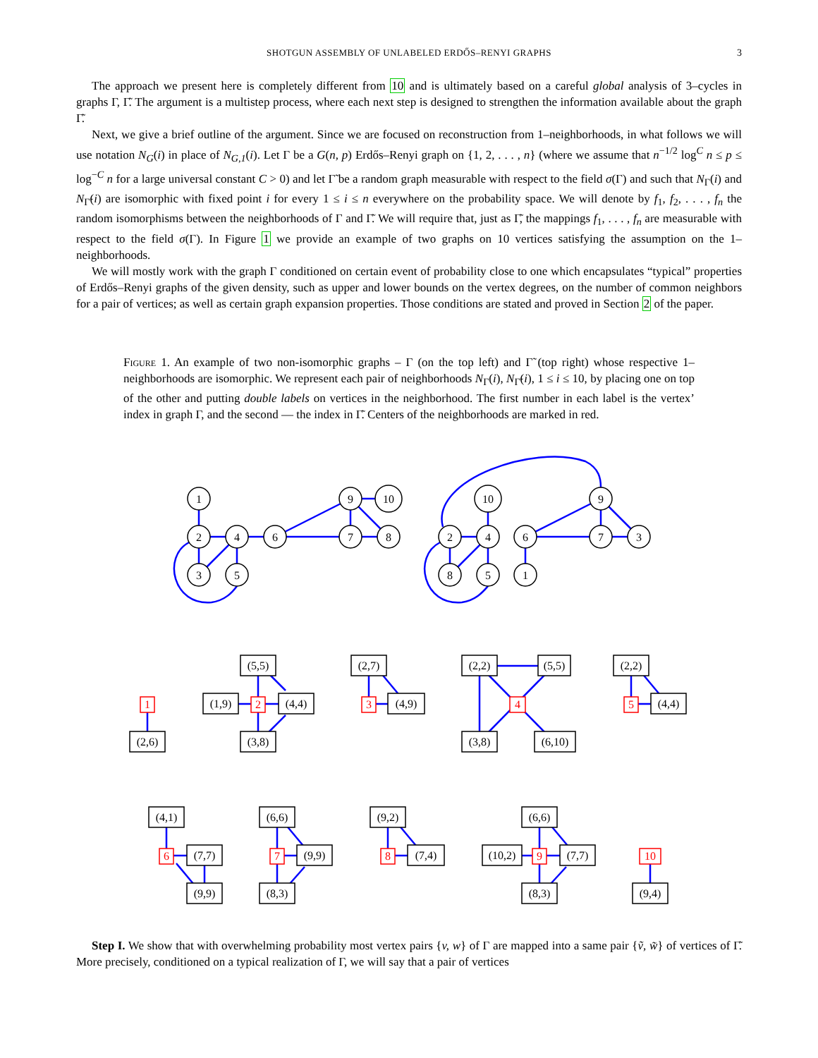SHOTGUN ASSEMBLY OF UNLABELED ERDŐS–RENYI GRAPHS 3
The approach we present here is completely different from 10 and is ultimately based on a careful global analysis of 3–cycles in graphs Γ, Γ̃. The argument is a multistep process, where each next step is designed to strengthen the information available about the graph Γ̃.
Next, we give a brief outline of the argument. Since we are focused on reconstruction from 1–neighborhoods, in what follows we will use notation N<sub>G</sub>(i) in place of N<sub>G,1</sub>(i). Let Γ be a G(n, p) Erdős–Renyi graph on {1, 2, . . . , n} (where we assume that n<sup>−1/2</sup> log<sup>C</sup> n ≤ p ≤ log<sup>−C</sup> n for a large universal constant C > 0) and let Γ̃ be a random graph measurable with respect to the field σ(Γ) and such that N<sub>Γ</sub>(i) and N<sub>Γ̃</sub>(i) are isomorphic with fixed point i for every 1 ≤ i ≤ n everywhere on the probability space. We will denote by f<sub>1</sub>, f<sub>2</sub>, . . . , f<sub>n</sub> the random isomorphisms between the neighborhoods of Γ and Γ̃. We will require that, just as Γ̃, the mappings f<sub>1</sub>, . . . , f<sub>n</sub> are measurable with respect to the field σ(Γ). In Figure 1 we provide an example of two graphs on 10 vertices satisfying the assumption on the 1–neighborhoods.
We will mostly work with the graph Γ conditioned on certain event of probability close to one which encapsulates “typical” properties of Erdős–Renyi graphs of the given density, such as upper and lower bounds on the vertex degrees, on the number of common neighbors for a pair of vertices; as well as certain graph expansion properties. Those conditions are stated and proved in Section 2 of the paper.
Figure 1. An example of two non-isomorphic graphs – Γ (on the top left) and Γ̃ (top right) whose respective 1–neighborhoods are isomorphic. We represent each pair of neighborhoods N<sub>Γ</sub>(i), N<sub>Γ̃</sub>(i), 1 ≤ i ≤ 10, by placing one on top of the other and putting double labels on vertices in the neighborhood. The first number in each label is the vertex’ index in graph Γ, and the second — the index in Γ̃. Centers of the neighborhoods are marked in red.
1
2
4
6
3
5
9
10
7
8
10
2
4
6
8
5
1
9
7
3
1
2
3
4
5
6
7
8
9
10
(2,6)
(1,9)
(5,5)
(4,4)
(3,8)
(2,7)
(4,9)
(2,2)
(5,5)
(3,8)
(6,10)
(2,2)
(4,4)
(4,1)
(7,7)
(9,9)
(6,6)
(9,9)
(8,3)
(9,2)
(7,4)
(10,2)
(6,6)
(7,7)
(8,3)
(9,4)
Step I. We show that with overwhelming probability most vertex pairs {v, w} of Γ are mapped into a same pair {ṽ, w̃} of vertices of Γ̃. More precisely, conditioned on a typical realization of Γ, we will say that a pair of vertices